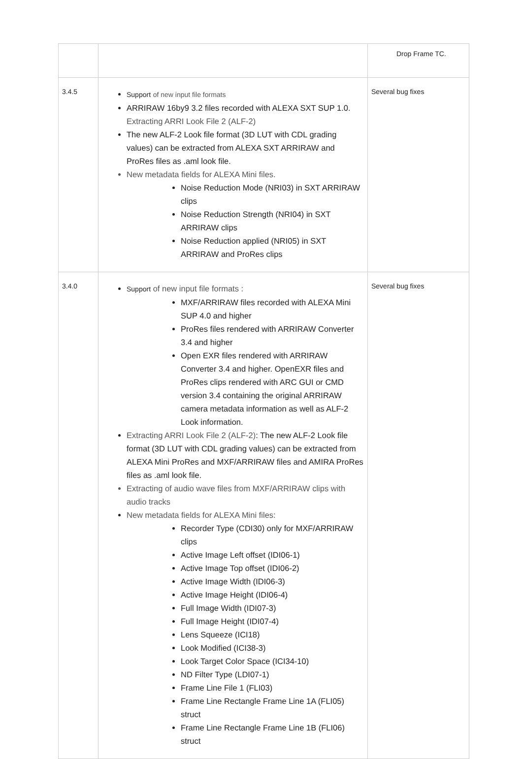| | | Drop Frame TC. |
| 3.4.5 | Support of new input file formats ARRIRAW 16by9 3.2 files recorded with ALEXA SXT SUP 1.0. Extracting ARRI Look File 2 (ALF-2) The new ALF-2 Look file format (3D LUT with CDL grading values) can be extracted from ALEXA SXT ARRIRAW and ProRes files as .aml look file. New metadata fields for ALEXA Mini files. Noise Reduction Mode (NRI03) in SXT ARRIRAW clips Noise Reduction Strength (NRI04) in SXT ARRIRAW clips Noise Reduction applied (NRI05) in SXT ARRIRAW and ProRes clips | Several bug fixes |
| 3.4.0 | Support of new input file formats : MXF/ARRIRAW files recorded with ALEXA Mini SUP 4.0 and higher ProRes files rendered with ARRIRAW Converter 3.4 and higher Open EXR files rendered with ARRIRAW Converter 3.4 and higher. OpenEXR files and ProRes clips rendered with ARC GUI or CMD version 3.4 containing the original ARRIRAW camera metadata information as well as ALF-2 Look information. Extracting ARRI Look File 2 (ALF-2) : The new ALF-2 Look file format (3D LUT with CDL grading values) can be extracted from ALEXA Mini ProRes and MXF/ARRIRAW files and AMIRA ProRes files as .aml look file. Extracting of audio wave files from MXF/ARRIRAW clips with audio tracks New metadata fields for ALEXA Mini files: Recorder Type (CDI30) only for MXF/ARRIRAW clips Active Image Left offset (IDI06-1) Active Image Top offset (IDI06-2) Active Image Width (IDI06-3) Active Image Height (IDI06-4) Full Image Width (IDI07-3) Full Image Height (IDI07-4) Lens Squeeze (ICI18) Look Modified (ICI38-3) Look Target Color Space (ICI34-10) ND Filter Type (LDI07-1) Frame Line File 1 (FLI03) Frame Line Rectangle Frame Line 1A (FLI05) struct Frame Line Rectangle Frame Line 1B (FLI06) struct | Several bug fixes |